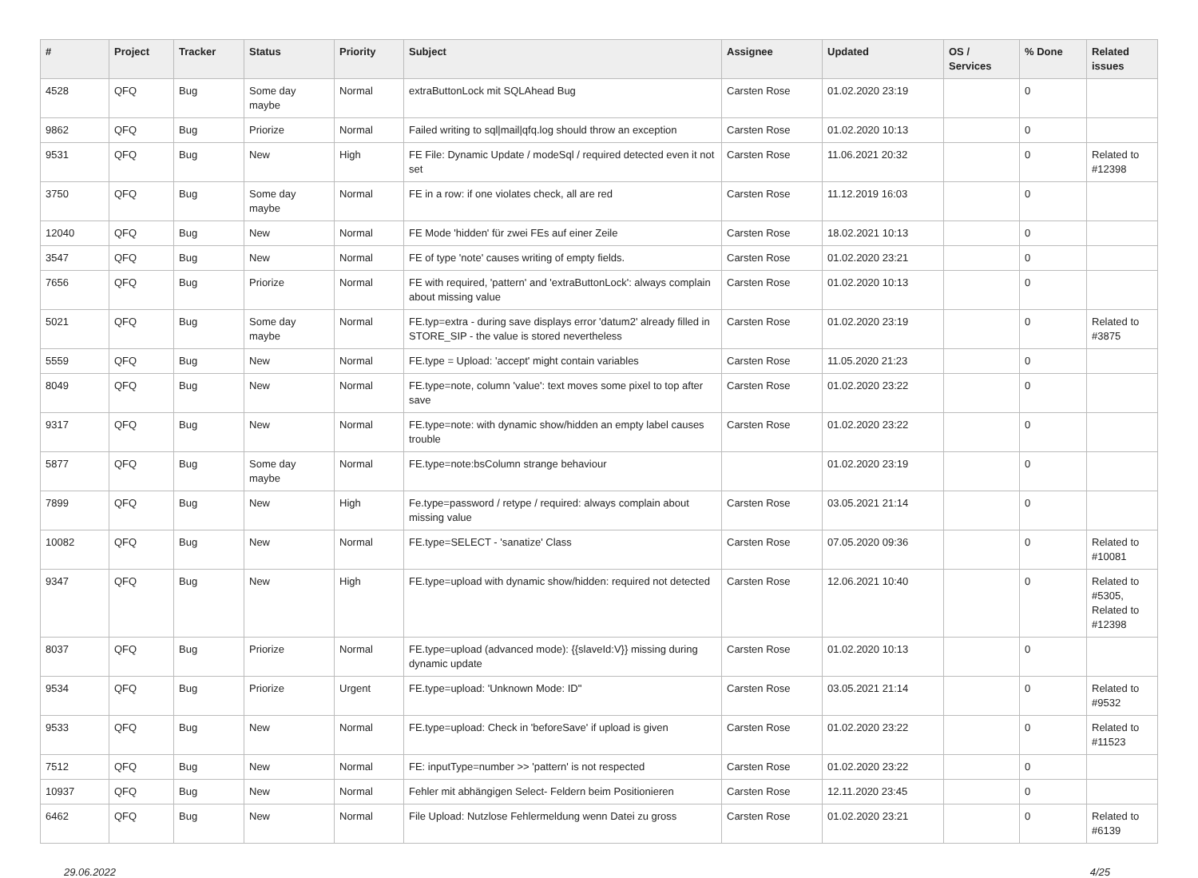| # | Project | Tracker | Status | Priority | Subject | Assignee | Updated | OS / Services | % Done | Related issues |
| --- | --- | --- | --- | --- | --- | --- | --- | --- | --- | --- |
| 4528 | QFQ | Bug | Some day maybe | Normal | extraButtonLock mit SQLAhead Bug | Carsten Rose | 01.02.2020 23:19 | | 0 | |
| 9862 | QFQ | Bug | Priorize | Normal | Failed writing to sql/mail/qfq.log should throw an exception | Carsten Rose | 01.02.2020 10:13 | | 0 | |
| 9531 | QFQ | Bug | New | High | FE File: Dynamic Update / modeSql / required detected even it not set | Carsten Rose | 11.06.2021 20:32 | | 0 | Related to #12398 |
| 3750 | QFQ | Bug | Some day maybe | Normal | FE in a row: if one violates check, all are red | Carsten Rose | 11.12.2019 16:03 | | 0 | |
| 12040 | QFQ | Bug | New | Normal | FE Mode 'hidden' für zwei FEs auf einer Zeile | Carsten Rose | 18.02.2021 10:13 | | 0 | |
| 3547 | QFQ | Bug | New | Normal | FE of type 'note' causes writing of empty fields. | Carsten Rose | 01.02.2020 23:21 | | 0 | |
| 7656 | QFQ | Bug | Priorize | Normal | FE with required, 'pattern' and 'extraButtonLock': always complain about missing value | Carsten Rose | 01.02.2020 10:13 | | 0 | |
| 5021 | QFQ | Bug | Some day maybe | Normal | FE.typ=extra - during save displays error 'datum2' already filled in STORE_SIP - the value is stored nevertheless | Carsten Rose | 01.02.2020 23:19 | | 0 | Related to #3875 |
| 5559 | QFQ | Bug | New | Normal | FE.type = Upload: 'accept' might contain variables | Carsten Rose | 11.05.2020 21:23 | | 0 | |
| 8049 | QFQ | Bug | New | Normal | FE.type=note, column 'value': text moves some pixel to top after save | Carsten Rose | 01.02.2020 23:22 | | 0 | |
| 9317 | QFQ | Bug | New | Normal | FE.type=note: with dynamic show/hidden an empty label causes trouble | Carsten Rose | 01.02.2020 23:22 | | 0 | |
| 5877 | QFQ | Bug | Some day maybe | Normal | FE.type=note:bsColumn strange behaviour | | 01.02.2020 23:19 | | 0 | |
| 7899 | QFQ | Bug | New | High | Fe.type=password / retype / required: always complain about missing value | Carsten Rose | 03.05.2021 21:14 | | 0 | |
| 10082 | QFQ | Bug | New | Normal | FE.type=SELECT - 'sanatize' Class | Carsten Rose | 07.05.2020 09:36 | | 0 | Related to #10081 |
| 9347 | QFQ | Bug | New | High | FE.type=upload with dynamic show/hidden: required not detected | Carsten Rose | 12.06.2021 10:40 | | 0 | Related to #5305, Related to #12398 |
| 8037 | QFQ | Bug | Priorize | Normal | FE.type=upload (advanced mode): {{slaveId:V}} missing during dynamic update | Carsten Rose | 01.02.2020 10:13 | | 0 | |
| 9534 | QFQ | Bug | Priorize | Urgent | FE.type=upload: 'Unknown Mode: ID" | Carsten Rose | 03.05.2021 21:14 | | 0 | Related to #9532 |
| 9533 | QFQ | Bug | New | Normal | FE.type=upload: Check in 'beforeSave' if upload is given | Carsten Rose | 01.02.2020 23:22 | | 0 | Related to #11523 |
| 7512 | QFQ | Bug | New | Normal | FE: inputType=number >> 'pattern' is not respected | Carsten Rose | 01.02.2020 23:22 | | 0 | |
| 10937 | QFQ | Bug | New | Normal | Fehler mit abhängigen Select- Feldern beim Positionieren | Carsten Rose | 12.11.2020 23:45 | | 0 | |
| 6462 | QFQ | Bug | New | Normal | File Upload: Nutzlose Fehlermeldung wenn Datei zu gross | Carsten Rose | 01.02.2020 23:21 | | 0 | Related to #6139 |
29.06.2022 4/25